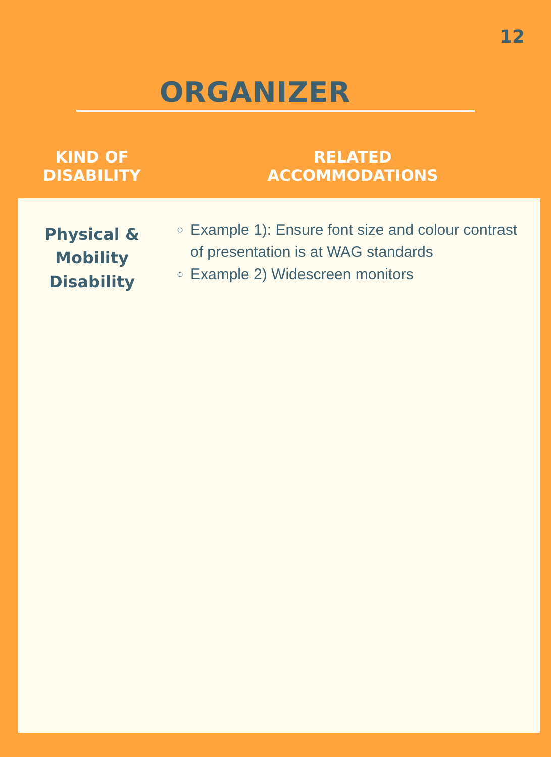12
ORGANIZER
| KIND OF DISABILITY | RELATED ACCOMMODATIONS |
| --- | --- |
| Physical & Mobility Disability | Example 1): Ensure font size and colour contrast of presentation is at WAG standards Example 2) Widescreen monitors |